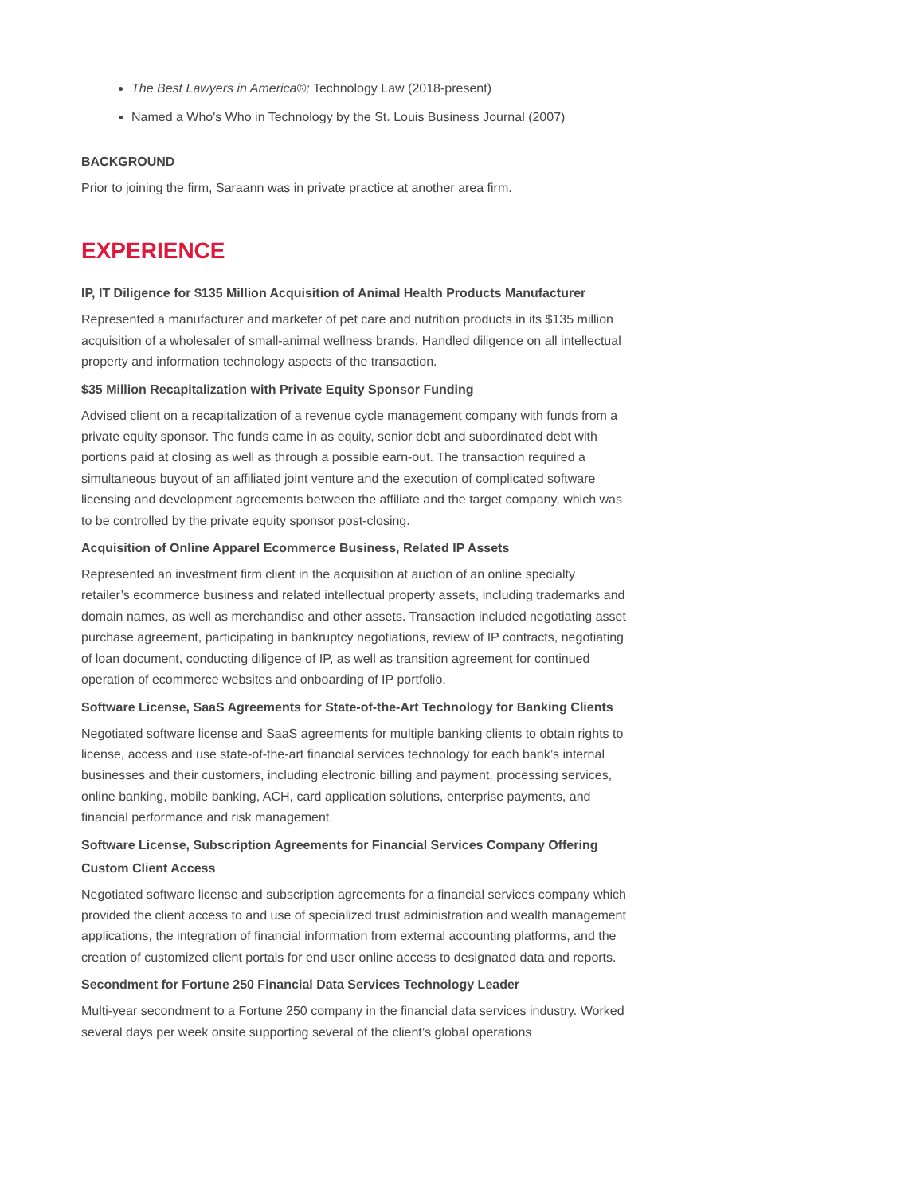The Best Lawyers in America®; Technology Law (2018-present)
Named a Who's Who in Technology by the St. Louis Business Journal (2007)
BACKGROUND
Prior to joining the firm, Saraann was in private practice at another area firm.
EXPERIENCE
IP, IT Diligence for $135 Million Acquisition of Animal Health Products Manufacturer
Represented a manufacturer and marketer of pet care and nutrition products in its $135 million acquisition of a wholesaler of small-animal wellness brands. Handled diligence on all intellectual property and information technology aspects of the transaction.
$35 Million Recapitalization with Private Equity Sponsor Funding
Advised client on a recapitalization of a revenue cycle management company with funds from a private equity sponsor. The funds came in as equity, senior debt and subordinated debt with portions paid at closing as well as through a possible earn-out. The transaction required a simultaneous buyout of an affiliated joint venture and the execution of complicated software licensing and development agreements between the affiliate and the target company, which was to be controlled by the private equity sponsor post-closing.
Acquisition of Online Apparel Ecommerce Business, Related IP Assets
Represented an investment firm client in the acquisition at auction of an online specialty retailer’s ecommerce business and related intellectual property assets, including trademarks and domain names, as well as merchandise and other assets. Transaction included negotiating asset purchase agreement, participating in bankruptcy negotiations, review of IP contracts, negotiating of loan document, conducting diligence of IP, as well as transition agreement for continued operation of ecommerce websites and onboarding of IP portfolio.
Software License, SaaS Agreements for State-of-the-Art Technology for Banking Clients
Negotiated software license and SaaS agreements for multiple banking clients to obtain rights to license, access and use state-of-the-art financial services technology for each bank’s internal businesses and their customers, including electronic billing and payment, processing services, online banking, mobile banking, ACH, card application solutions, enterprise payments, and financial performance and risk management.
Software License, Subscription Agreements for Financial Services Company Offering Custom Client Access
Negotiated software license and subscription agreements for a financial services company which provided the client access to and use of specialized trust administration and wealth management applications, the integration of financial information from external accounting platforms, and the creation of customized client portals for end user online access to designated data and reports.
Secondment for Fortune 250 Financial Data Services Technology Leader
Multi-year secondment to a Fortune 250 company in the financial data services industry. Worked several days per week onsite supporting several of the client’s global operations